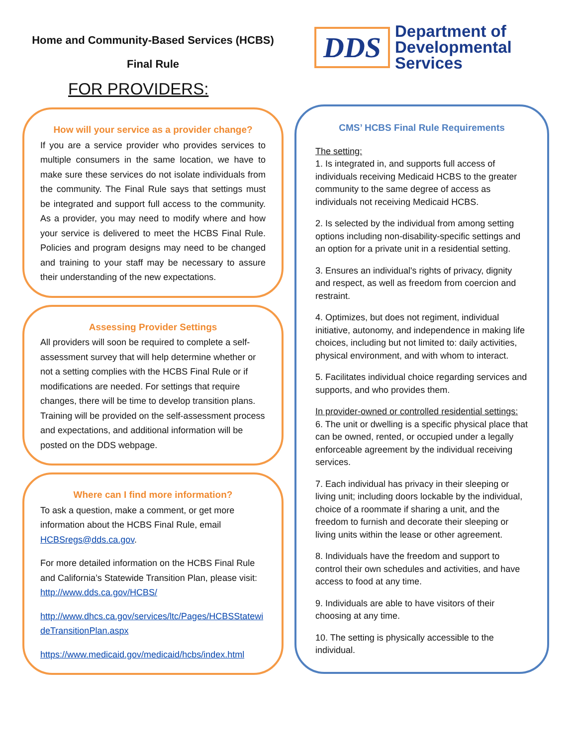Home and Community-Based Services (HCBS)
Final Rule
FOR PROVIDERS:
How will your service as a provider change?
If you are a service provider who provides services to multiple consumers in the same location, we have to make sure these services do not isolate individuals from the community. The Final Rule says that settings must be integrated and support full access to the community. As a provider, you may need to modify where and how your service is delivered to meet the HCBS Final Rule. Policies and program designs may need to be changed and training to your staff may be necessary to assure their understanding of the new expectations.
Assessing Provider Settings
All providers will soon be required to complete a self-assessment survey that will help determine whether or not a setting complies with the HCBS Final Rule or if modifications are needed. For settings that require changes, there will be time to develop transition plans. Training will be provided on the self-assessment process and expectations, and additional information will be posted on the DDS webpage.
Where can I find more information?
To ask a question, make a comment, or get more information about the HCBS Final Rule, email HCBSregs@dds.ca.gov.
For more detailed information on the HCBS Final Rule and California’s Statewide Transition Plan, please visit:
http://www.dds.ca.gov/HCBS/
http://www.dhcs.ca.gov/services/ltc/Pages/HCBSStatewideTransitionPlan.aspx
https://www.medicaid.gov/medicaid/hcbs/index.html
DDS
Department of
Developmental
Services
CMS’ HCBS Final Rule Requirements
The setting:
1. Is integrated in, and supports full access of individuals receiving Medicaid HCBS to the greater community to the same degree of access as individuals not receiving Medicaid HCBS.
2. Is selected by the individual from among setting options including non-disability-specific settings and an option for a private unit in a residential setting.
3. Ensures an individual's rights of privacy, dignity and respect, as well as freedom from coercion and restraint.
4. Optimizes, but does not regiment, individual initiative, autonomy, and independence in making life choices, including but not limited to: daily activities, physical environment, and with whom to interact.
5. Facilitates individual choice regarding services and supports, and who provides them.
In provider-owned or controlled residential settings:
6. The unit or dwelling is a specific physical place that can be owned, rented, or occupied under a legally enforceable agreement by the individual receiving services.
7. Each individual has privacy in their sleeping or living unit; including doors lockable by the individual, choice of a roommate if sharing a unit, and the freedom to furnish and decorate their sleeping or living units within the lease or other agreement.
8. Individuals have the freedom and support to control their own schedules and activities, and have access to food at any time.
9. Individuals are able to have visitors of their choosing at any time.
10. The setting is physically accessible to the individual.